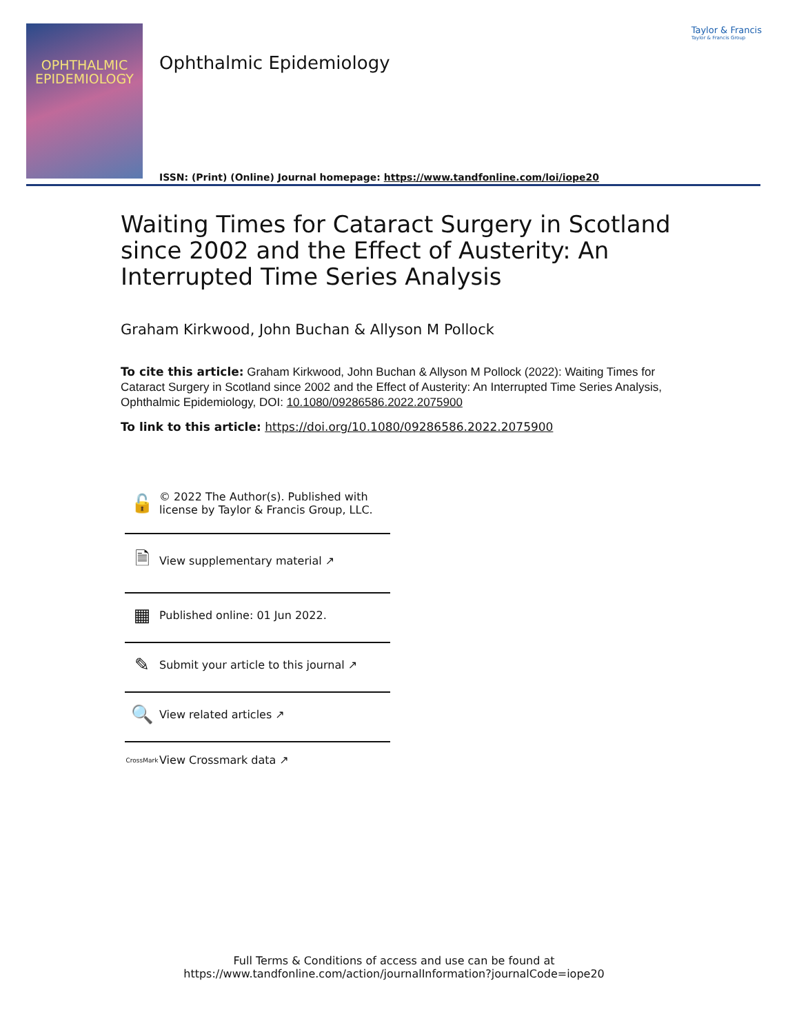OPHTHALMIC
EPIDEMIOLOGY
Ophthalmic Epidemiology
ISSN: (Print) (Online) Journal homepage: https://www.tandfonline.com/loi/iope20
Taylor & Francis
Taylor & Francis Group
Waiting Times for Cataract Surgery in Scotland since 2002 and the Effect of Austerity: An Interrupted Time Series Analysis
Graham Kirkwood, John Buchan & Allyson M Pollock
To cite this article: Graham Kirkwood, John Buchan & Allyson M Pollock (2022): Waiting Times for Cataract Surgery in Scotland since 2002 and the Effect of Austerity: An Interrupted Time Series Analysis, Ophthalmic Epidemiology, DOI: 10.1080/09286586.2022.2075900
To link to this article: https://doi.org/10.1080/09286586.2022.2075900
🔓 © 2022 The Author(s). Published with
license by Taylor & Francis Group, LLC.
🗎 View supplementary material ↗
▦ Published online: 01 Jun 2022.
✎ Submit your article to this journal ↗
🔍 View related articles ↗
CrossMark View Crossmark data ↗
Full Terms & Conditions of access and use can be found at
https://www.tandfonline.com/action/journalInformation?journalCode=iope20